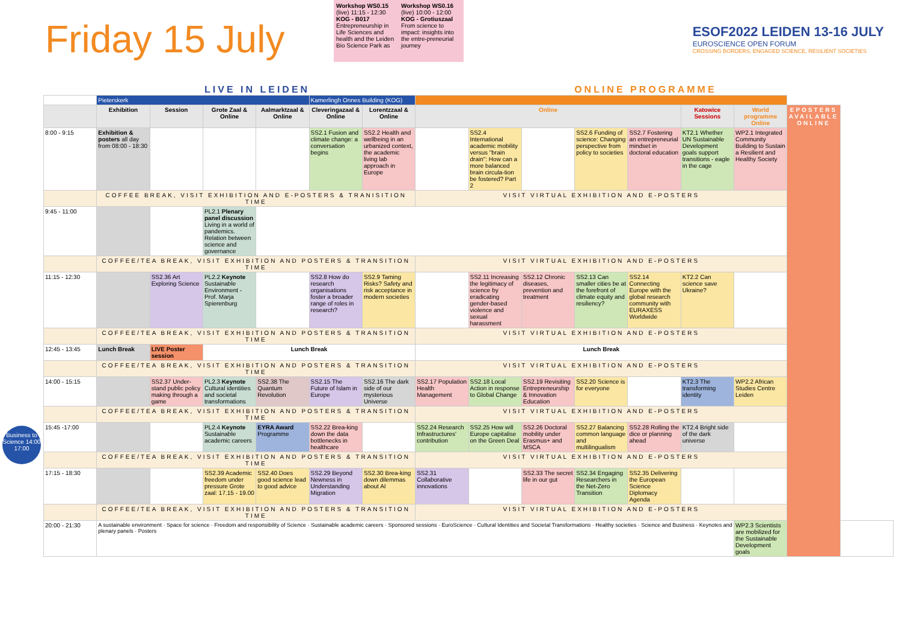Friday 15 July
Workshop WS0.15
(live) 11:15 - 12:30
KOG - B017
Entrepreneurship in Life Sciences and health and the Leiden Bio Science Park as
Workshop WS0.16
(live) 10:00 - 12:00
KOG - Grotiuszaal
From science to impact: insights into the entre-preneurial journey
ESOF2022 LEIDEN 13-16 JULY
EUROSCIENCE OPEN FORUM
CROSSING BORDERS, ENGAGED SCIENCE, RESILIENT SOCIETIES
LIVE IN LEIDEN ONLINE PROGRAMME
| | Pieterskerk | | | | Kamerlingh Onnes Building (KOG) | | | | | | | | | | |
| | Exhibition | Session | Grote Zaal & Online | Aalmarktzaal & Online | Cleveringazaal & Online | Lorentzzaal & Online | Online | | | | | Katowice Sessions | World programme Online | EPOSTERS AVAILABLE ONLINE | |
| 8:00 - 9:15 | Exhibition & posters all day from 08:00 - 18:30 | | | | SS2.1 Fusion and climate change: a conversation begins | SS2.2 Health and wellbeing in an urbanized context, the academic living lab approach in Europe | | SS2.4 International academic mobility versus "brain drain": How can a more balanced brain circula-tion be fostered? Part 2 | | SS2.6 Funding of science: Changing perspective from policy to societies | SS2.7 Fostering an entrepreneurial mindset in doctoral education | KT2.1 Whether UN Sustainable Development goals support transitions - eagle in the cage | WP2.1 Integrated Community Building to Sustain a Resilient and Healthy Society | | |
| | COFFEE BREAK, VISIT EXHIBITION AND E-POSTERS & TRANISITION TIME | | | | | | VISIT VIRTUAL EXHIBITION AND E-POSTERS | | | | | | | | |
| 9:45 - 11:00 | | | PL2.1 Plenary panel discussion Living in a world of pandemics. Relation between science and governance | | | | | | | | | | | | |
| | COFFEE/TEA BREAK, VISIT EXHIBITION AND POSTERS & TRANSITION TIME | | | | | | VISIT VIRTUAL EXHIBITION AND E-POSTERS | | | | | | | | |
| 11:15 - 12:30 | | SS2.36 Art Exploring Science | PL2.2 Keynote Sustainable Environment - Prof. Marja Spierenburg | | SS2.8 How do research organisations foster a broader range of roles in research? | SS2.9 Taming Risks? Safety and risk acceptance in modern societies | | SS2.11 Increasing the legitimacy of science by eradicating gender-based violence and sexual harassment | SS2.12 Chronic diseases, prevention and treatment | SS2.13 Can smaller cities be at the forefront of climate equity and resiliency? | SS2.14 Connecting Europe with the global research community with EURAXESS Worldwide | KT2.2 Can science save Ukraine? | | | |
| | COFFEE/TEA BREAK, VISIT EXHIBITION AND POSTERS & TRANSITION TIME | | | | | | VISIT VIRTUAL EXHIBITION AND E-POSTERS | | | | | | | | |
| 12:45 - 13:45 | Lunch Break | LIVE Poster session | Lunch Break | | | | Lunch Break | | | | | | | | |
| | COFFEE/TEA BREAK, VISIT EXHIBITION AND POSTERS & TRANSITION TIME | | | | | | VISIT VIRTUAL EXHIBITION AND E-POSTERS | | | | | | | | |
| 14:00 - 15:15 | | SS2.37 Under-stand public policy making through a game | PL2.3 Keynote Cultural identities and societal transformations | SS2.38 The Quantum Revolution | SS2.15 The Future of Islam in Europe | SS2.16 The dark side of our mysterious Universe | SS2.17 Population Health Management | SS2.18 Local Action in response to Global Change | SS2.19 Revisiting Entrepreneurship & Innovation Education | SS2.20 Science is for everyone | | KT2.3 The transforming identity | WP2.2 African Studies Centre Leiden | | |
| | COFFEE/TEA BREAK, VISIT EXHIBITION AND POSTERS & TRANSITION TIME | | | | | | VISIT VIRTUAL EXHIBITION AND E-POSTERS | | | | | | | | |
| 15:45 -17:00 | | | PL2.4 Keynote Sustainable academic careers | EYRA Award Programme | SS2.22 Brea-king down the data bottlenecks in healthcare | | SS2.24 Research Infrastructures' contribution | SS2.25 How will Europe capitalise on the Green Deal | SS2.26 Doctoral mobility under Erasmus+ and MSCA | SS2.27 Balancing common language and multilingualism | SS2.28 Rolling the dice or planning ahead | KT2.4 Bright side of the dark universe | | | |
| | COFFEE/TEA BREAK, VISIT EXHIBITION AND POSTERS & TRANSITION TIME | | | | | | VISIT VIRTUAL EXHIBITION AND E-POSTERS | | | | | | | | |
| 17:15 - 18:30 | | | SS2.39 Academic freedom under pressure Grote zaal: 17.15 - 19.00 | SS2.40 Does good science lead to good advice | SS2.29 Beyond Newness in Understanding Migration | SS2.30 Brea-king down dilemmas about AI | SS2.31 Collaborative innovations | | SS2.33 The secret life in our gut | SS2.34 Engaging Researchers in the Net-Zero Transition | SS2.35 Delivering the European Science Diplomacy Agenda | | | | |
| | COFFEE/TEA BREAK, VISIT EXHIBITION AND POSTERS & TRANSITION TIME | | | | | | VISIT VIRTUAL EXHIBITION AND E-POSTERS | | | | | | | | |
| 20:00 - 21:30 | A sustainable environment · Space for science · Freedom and responsibility of Science · Sustainable academic careers · Sponsored sessions · EuroScience · Cultural Identities and Societal Transformations · Healthy societies · Science and Business · Keynotes and plenary panels · Posters | | | | | | | | | | | | WP2.3 Scientists are mobilized for the Sustainable Development goals | | |
Business to Science 14:00 17:00